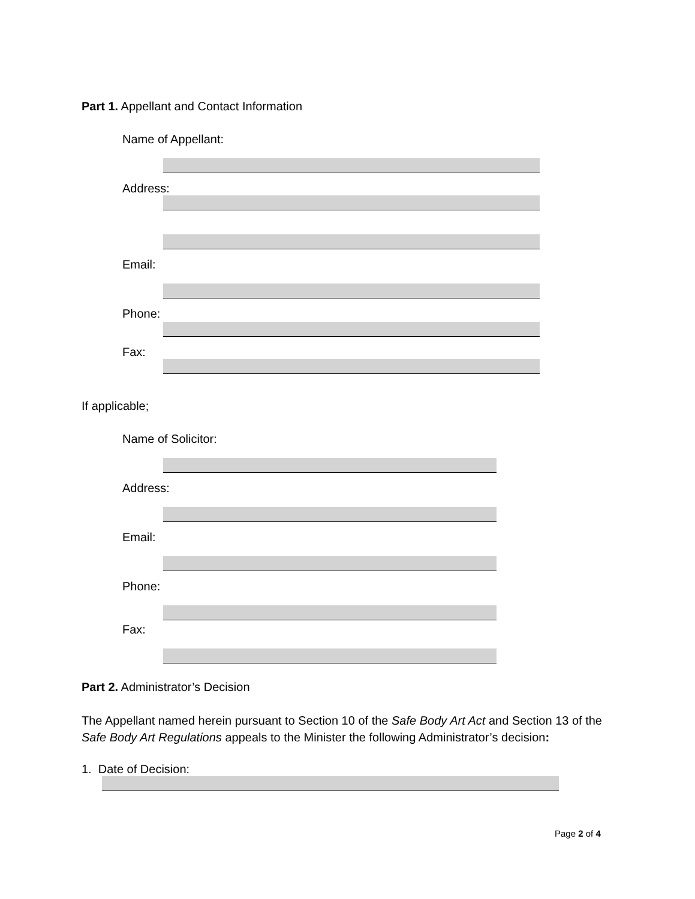Part 1. Appellant and Contact Information
Name of Appellant:
Address:
Email:
Phone:
Fax:
If applicable;
Name of Solicitor:
Address:
Email:
Phone:
Fax:
Part 2. Administrator’s Decision
The Appellant named herein pursuant to Section 10 of the Safe Body Art Act and Section 13 of the Safe Body Art Regulations appeals to the Minister the following Administrator’s decision:
1. Date of Decision:
Page 2 of 4